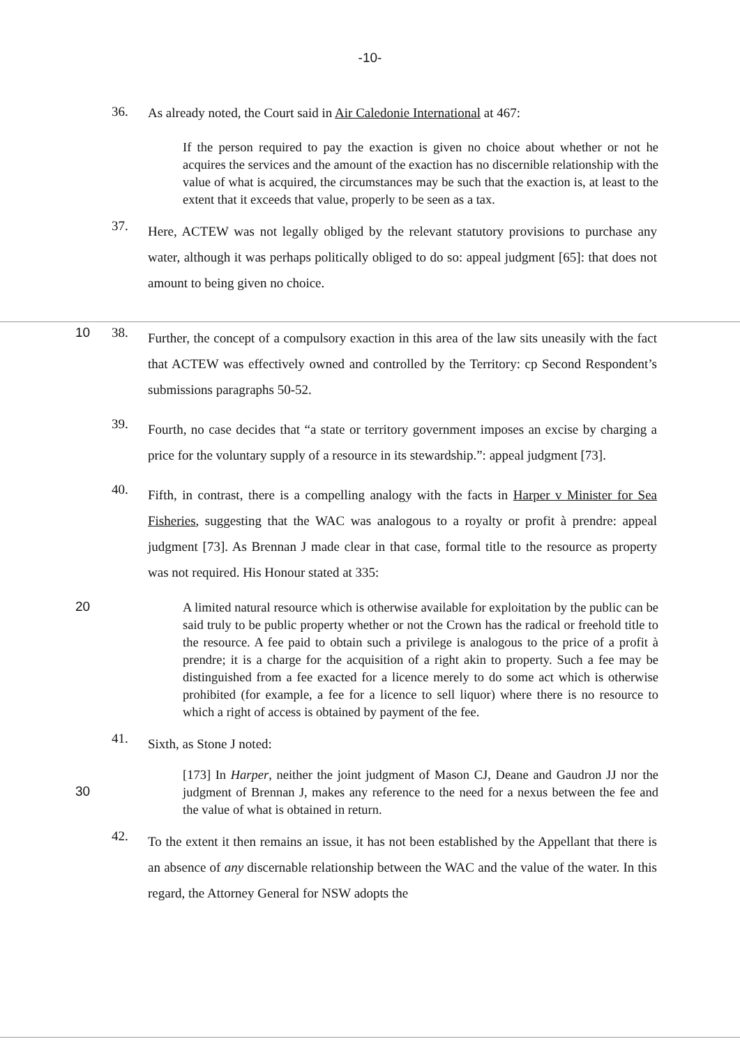-10-
36. As already noted, the Court said in Air Caledonie International at 467:
If the person required to pay the exaction is given no choice about whether or not he acquires the services and the amount of the exaction has no discernible relationship with the value of what is acquired, the circumstances may be such that the exaction is, at least to the extent that it exceeds that value, properly to be seen as a tax.
37. Here, ACTEW was not legally obliged by the relevant statutory provisions to purchase any water, although it was perhaps politically obliged to do so: appeal judgment [65]: that does not amount to being given no choice.
10 38. Further, the concept of a compulsory exaction in this area of the law sits uneasily with the fact that ACTEW was effectively owned and controlled by the Territory: cp Second Respondent’s submissions paragraphs 50-52.
39. Fourth, no case decides that “a state or territory government imposes an excise by charging a price for the voluntary supply of a resource in its stewardship.”: appeal judgment [73].
40. Fifth, in contrast, there is a compelling analogy with the facts in Harper v Minister for Sea Fisheries, suggesting that the WAC was analogous to a royalty or profit à prendre: appeal judgment [73]. As Brennan J made clear in that case, formal title to the resource as property was not required. His Honour stated at 335:
20 A limited natural resource which is otherwise available for exploitation by the public can be said truly to be public property whether or not the Crown has the radical or freehold title to the resource. A fee paid to obtain such a privilege is analogous to the price of a profit à prendre; it is a charge for the acquisition of a right akin to property. Such a fee may be distinguished from a fee exacted for a licence merely to do some act which is otherwise prohibited (for example, a fee for a licence to sell liquor) where there is no resource to which a right of access is obtained by payment of the fee.
41. Sixth, as Stone J noted:
30 [173] In Harper, neither the joint judgment of Mason CJ, Deane and Gaudron JJ nor the judgment of Brennan J, makes any reference to the need for a nexus between the fee and the value of what is obtained in return.
42. To the extent it then remains an issue, it has not been established by the Appellant that there is an absence of any discernable relationship between the WAC and the value of the water. In this regard, the Attorney General for NSW adopts the